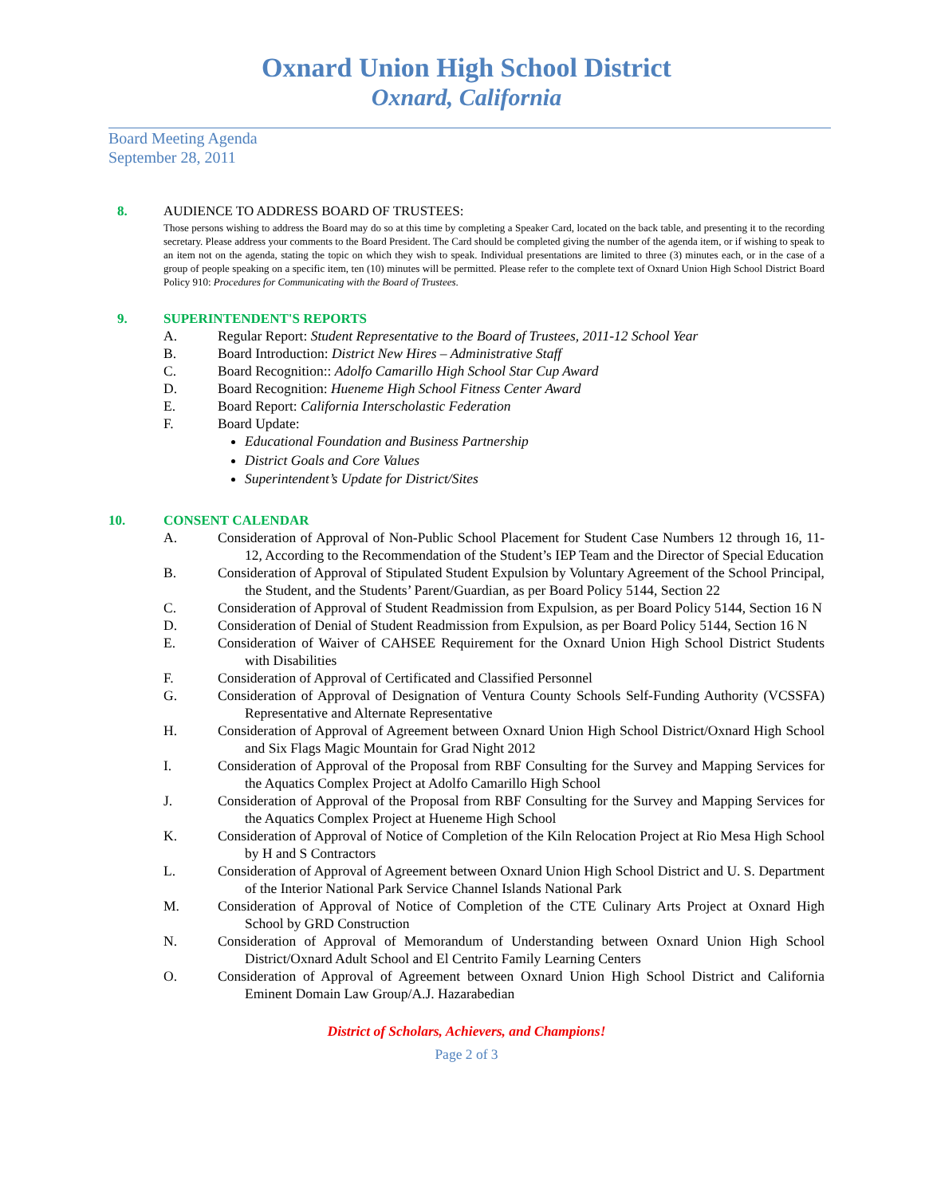Oxnard Union High School District
Oxnard, California
Board Meeting Agenda
September 28, 2011
8. AUDIENCE TO ADDRESS BOARD OF TRUSTEES:
Those persons wishing to address the Board may do so at this time by completing a Speaker Card, located on the back table, and presenting it to the recording secretary. Please address your comments to the Board President. The Card should be completed giving the number of the agenda item, or if wishing to speak to an item not on the agenda, stating the topic on which they wish to speak. Individual presentations are limited to three (3) minutes each, or in the case of a group of people speaking on a specific item, ten (10) minutes will be permitted. Please refer to the complete text of Oxnard Union High School District Board Policy 910: Procedures for Communicating with the Board of Trustees.
9. SUPERINTENDENT'S REPORTS
A. Regular Report: Student Representative to the Board of Trustees, 2011-12 School Year
B. Board Introduction: District New Hires – Administrative Staff
C. Board Recognition:: Adolfo Camarillo High School Star Cup Award
D. Board Recognition: Hueneme High School Fitness Center Award
E. Board Report: California Interscholastic Federation
F. Board Update:
Educational Foundation and Business Partnership
District Goals and Core Values
Superintendent’s Update for District/Sites
10. CONSENT CALENDAR
A. Consideration of Approval of Non-Public School Placement for Student Case Numbers 12 through 16, 11-12, According to the Recommendation of the Student’s IEP Team and the Director of Special Education
B. Consideration of Approval of Stipulated Student Expulsion by Voluntary Agreement of the School Principal, the Student, and the Students’ Parent/Guardian, as per Board Policy 5144, Section 22
C. Consideration of Approval of Student Readmission from Expulsion, as per Board Policy 5144, Section 16 N
D. Consideration of Denial of Student Readmission from Expulsion, as per Board Policy 5144, Section 16 N
E. Consideration of Waiver of CAHSEE Requirement for the Oxnard Union High School District Students with Disabilities
F. Consideration of Approval of Certificated and Classified Personnel
G. Consideration of Approval of Designation of Ventura County Schools Self-Funding Authority (VCSSFA) Representative and Alternate Representative
H. Consideration of Approval of Agreement between Oxnard Union High School District/Oxnard High School and Six Flags Magic Mountain for Grad Night 2012
I. Consideration of Approval of the Proposal from RBF Consulting for the Survey and Mapping Services for the Aquatics Complex Project at Adolfo Camarillo High School
J. Consideration of Approval of the Proposal from RBF Consulting for the Survey and Mapping Services for the Aquatics Complex Project at Hueneme High School
K. Consideration of Approval of Notice of Completion of the Kiln Relocation Project at Rio Mesa High School by H and S Contractors
L. Consideration of Approval of Agreement between Oxnard Union High School District and U. S. Department of the Interior National Park Service Channel Islands National Park
M. Consideration of Approval of Notice of Completion of the CTE Culinary Arts Project at Oxnard High School by GRD Construction
N. Consideration of Approval of Memorandum of Understanding between Oxnard Union High School District/Oxnard Adult School and El Centrito Family Learning Centers
O. Consideration of Approval of Agreement between Oxnard Union High School District and California Eminent Domain Law Group/A.J. Hazarabedian
District of Scholars, Achievers, and Champions!
Page 2 of 3